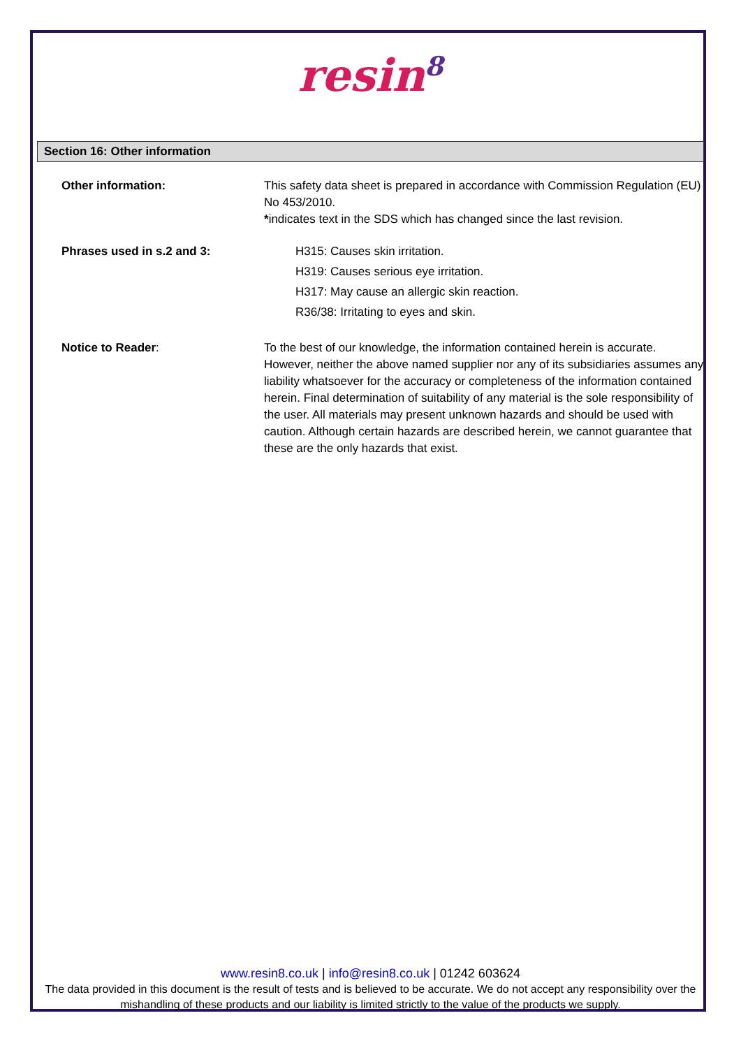resin<sup>8</sup>
Section 16: Other information
Other information: This safety data sheet is prepared in accordance with Commission Regulation (EU) No 453/2010.
*indicates text in the SDS which has changed since the last revision.
Phrases used in s.2 and 3: H315: Causes skin irritation.
H319: Causes serious eye irritation.
H317: May cause an allergic skin reaction.
R36/38: Irritating to eyes and skin.
Notice to Reader: To the best of our knowledge, the information contained herein is accurate. However, neither the above named supplier nor any of its subsidiaries assumes any liability whatsoever for the accuracy or completeness of the information contained herein. Final determination of suitability of any material is the sole responsibility of the user. All materials may present unknown hazards and should be used with caution. Although certain hazards are described herein, we cannot guarantee that these are the only hazards that exist.
www.resin8.co.uk | info@resin8.co.uk | 01242 603624
The data provided in this document is the result of tests and is believed to be accurate. We do not accept any responsibility over the mishandling of these products and our liability is limited strictly to the value of the products we supply.